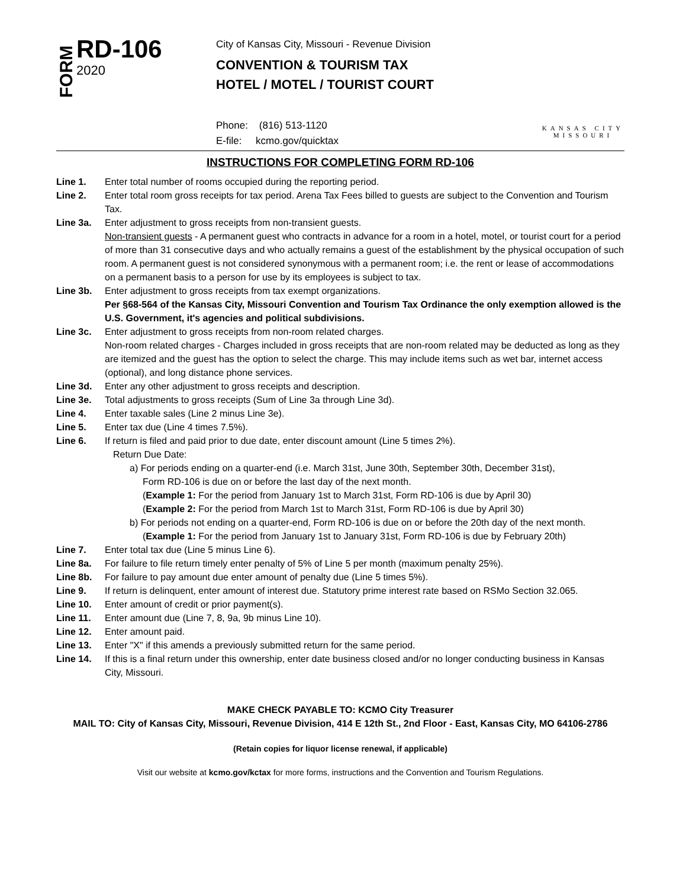FORM
RD-106
2020
City of Kansas City, Missouri - Revenue Division
CONVENTION & TOURISM TAX
HOTEL / MOTEL / TOURIST COURT
Phone: (816) 513-1120
E-file: kcmo.gov/quicktax
KANSAS CITY
MISSOURI
INSTRUCTIONS FOR COMPLETING FORM RD-106
Line 1. Enter total number of rooms occupied during the reporting period.
Line 2. Enter total room gross receipts for tax period. Arena Tax Fees billed to guests are subject to the Convention and Tourism Tax.
Line 3a. Enter adjustment to gross receipts from non-transient guests.
Non-transient guests - A permanent guest who contracts in advance for a room in a hotel, motel, or tourist court for a period of more than 31 consecutive days and who actually remains a guest of the establishment by the physical occupation of such room. A permanent guest is not considered synonymous with a permanent room; i.e. the rent or lease of accommodations on a permanent basis to a person for use by its employees is subject to tax.
Line 3b. Enter adjustment to gross receipts from tax exempt organizations.
Per §68-564 of the Kansas City, Missouri Convention and Tourism Tax Ordinance the only exemption allowed is the U.S. Government, it's agencies and political subdivisions.
Line 3c. Enter adjustment to gross receipts from non-room related charges.
Non-room related charges - Charges included in gross receipts that are non-room related may be deducted as long as they are itemized and the guest has the option to select the charge. This may include items such as wet bar, internet access (optional), and long distance phone services.
Line 3d. Enter any other adjustment to gross receipts and description.
Line 3e. Total adjustments to gross receipts (Sum of Line 3a through Line 3d).
Line 4. Enter taxable sales (Line 2 minus Line 3e).
Line 5. Enter tax due (Line 4 times 7.5%).
Line 6. If return is filed and paid prior to due date, enter discount amount (Line 5 times 2%).
Return Due Date:
a) For periods ending on a quarter-end (i.e. March 31st, June 30th, September 30th, December 31st),
Form RD-106 is due on or before the last day of the next month.
(Example 1: For the period from January 1st to March 31st, Form RD-106 is due by April 30)
(Example 2: For the period from March 1st to March 31st, Form RD-106 is due by April 30)
b) For periods not ending on a quarter-end, Form RD-106 is due on or before the 20th day of the next month.
(Example 1: For the period from January 1st to January 31st, Form RD-106 is due by February 20th)
Line 7. Enter total tax due (Line 5 minus Line 6).
Line 8a. For failure to file return timely enter penalty of 5% of Line 5 per month (maximum penalty 25%).
Line 8b. For failure to pay amount due enter amount of penalty due (Line 5 times 5%).
Line 9. If return is delinquent, enter amount of interest due. Statutory prime interest rate based on RSMo Section 32.065.
Line 10. Enter amount of credit or prior payment(s).
Line 11. Enter amount due (Line 7, 8, 9a, 9b minus Line 10).
Line 12. Enter amount paid.
Line 13. Enter "X" if this amends a previously submitted return for the same period.
Line 14. If this is a final return under this ownership, enter date business closed and/or no longer conducting business in Kansas City, Missouri.
MAKE CHECK PAYABLE TO: KCMO City Treasurer
MAIL TO: City of Kansas City, Missouri, Revenue Division, 414 E 12th St., 2nd Floor - East, Kansas City, MO 64106-2786
(Retain copies for liquor license renewal, if applicable)
Visit our website at kcmo.gov/kctax for more forms, instructions and the Convention and Tourism Regulations.